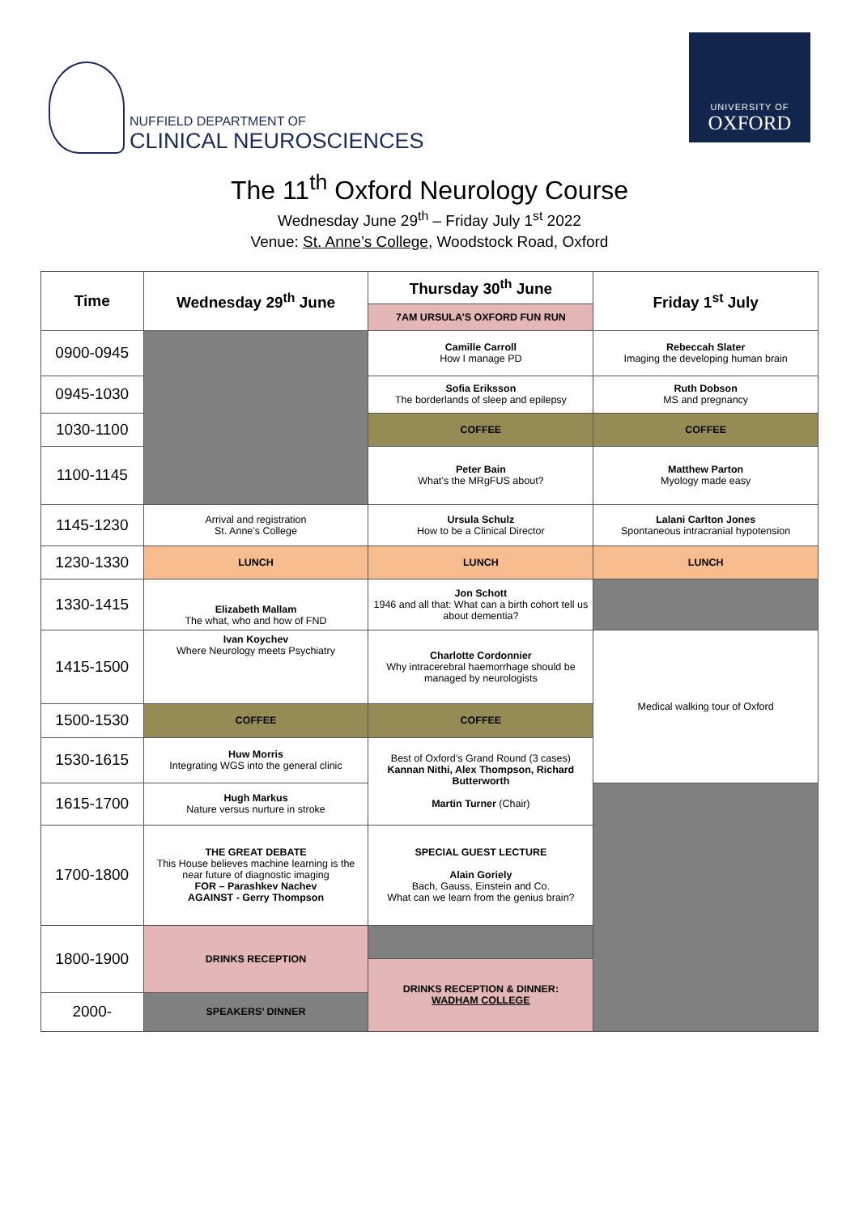NUFFIELD DEPARTMENT OF
CLINICAL NEUROSCIENCES
UNIVERSITY OF
OXFORD
The 11<sup>th</sup> Oxford Neurology Course
Wednesday June 29<sup>th</sup> – Friday July 1<sup>st</sup> 2022
Venue: St. Anne’s College, Woodstock Road, Oxford
| Time | Wednesday 29<sup>th</sup> June | Thursday 30<sup>th</sup> June | Friday 1<sup>st</sup> July |
| --- | --- | --- | --- |
| | | 7AM URSULA’S OXFORD FUN RUN | |
| 0900-0945 | | Camille Carroll How I manage PD | Rebeccah Slater Imaging the developing human brain |
| 0945-1030 | | Sofia Eriksson The borderlands of sleep and epilepsy | Ruth Dobson MS and pregnancy |
| 1030-1100 | | COFFEE | COFFEE |
| 1100-1145 | | Peter Bain What’s the MRgFUS about? | Matthew Parton Myology made easy |
| 1145-1230 | Arrival and registration St. Anne’s College | Ursula Schulz How to be a Clinical Director | Lalani Carlton Jones Spontaneous intracranial hypotension |
| 1230-1330 | LUNCH | LUNCH | LUNCH |
| 1330-1415 | Elizabeth Mallam The what, who and how of FND | Jon Schott 1946 and all that: What can a birth cohort tell us about dementia? | |
| 1415-1500 | Ivan Koychev Where Neurology meets Psychiatry | Charlotte Cordonnier Why intracerebral haemorrhage should be managed by neurologists | Medical walking tour of Oxford |
| 1500-1530 | COFFEE | COFFEE | |
| 1530-1615 | Huw Morris Integrating WGS into the general clinic | Best of Oxford’s Grand Round (3 cases) Kannan Nithi, Alex Thompson, Richard Butterworth Martin Turner (Chair) | |
| 1615-1700 | Hugh Markus Nature versus nurture in stroke | | |
| 1700-1800 | THE GREAT DEBATE This House believes machine learning is the near future of diagnostic imaging FOR – Parashkev Nachev AGAINST - Gerry Thompson | SPECIAL GUEST LECTURE Alain Goriely Bach, Gauss, Einstein and Co. What can we learn from the genius brain? | |
| 1800-1900 | DRINKS RECEPTION | | |
| | | DRINKS RECEPTION & DINNER: WADHAM COLLEGE | |
| 2000- | SPEAKERS’ DINNER | | |